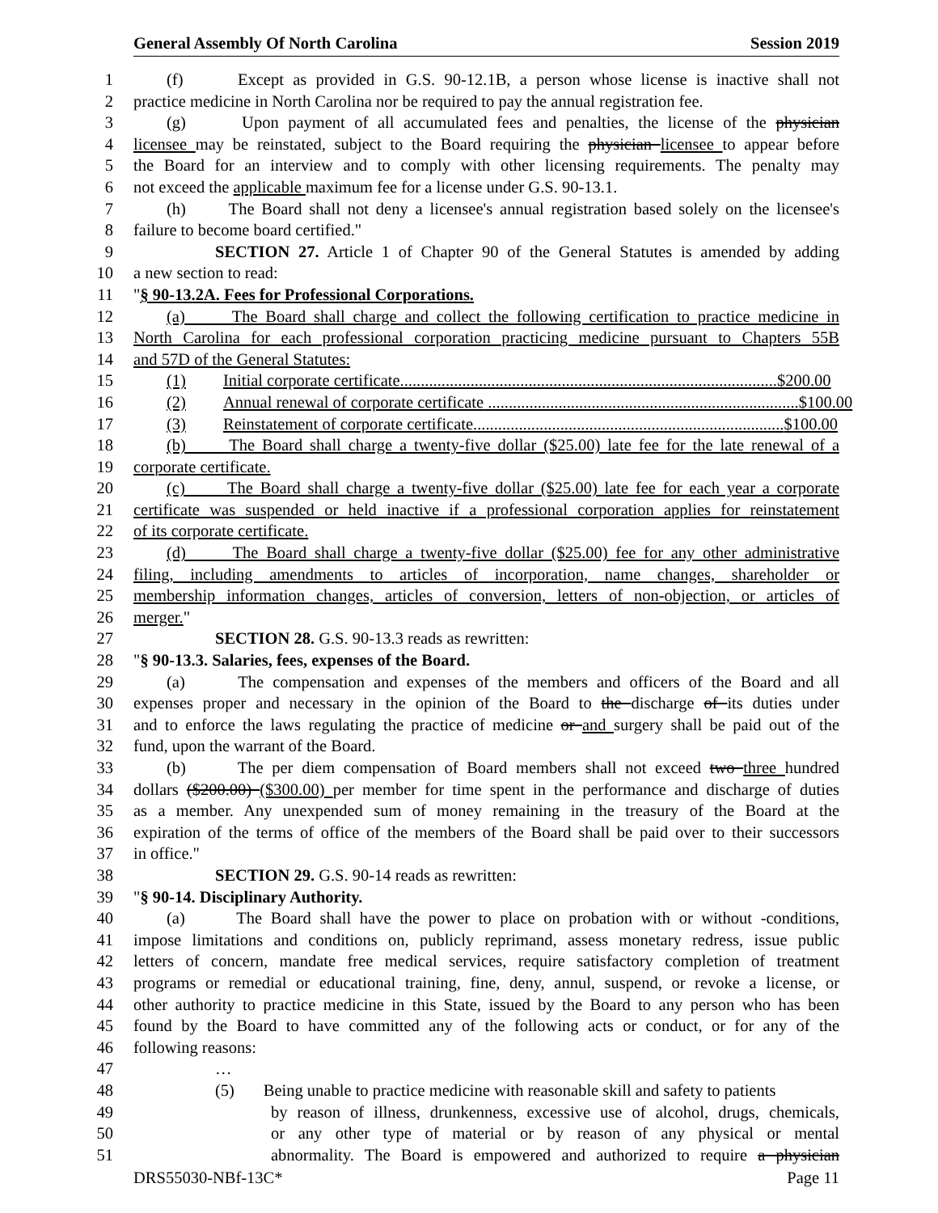General Assembly Of North Carolina Session 2019
1 (f) Except as provided in G.S. 90-12.1B, a person whose license is inactive shall not
2 practice medicine in North Carolina nor be required to pay the annual registration fee.
3 (g) Upon payment of all accumulated fees and penalties, the license of the physician
4 licensee may be reinstated, subject to the Board requiring the physician licensee to appear before
5 the Board for an interview and to comply with other licensing requirements. The penalty may
6 not exceed the applicable maximum fee for a license under G.S. 90-13.1.
7 (h) The Board shall not deny a licensee's annual registration based solely on the licensee's
8 failure to become board certified."
9 SECTION 27. Article 1 of Chapter 90 of the General Statutes is amended by adding
10 a new section to read:
11 "§ 90-13.2A. Fees for Professional Corporations.
12 (a) The Board shall charge and collect the following certification to practice medicine in
13 North Carolina for each professional corporation practicing medicine pursuant to Chapters 55B
14 and 57D of the General Statutes:
15 (1) Initial corporate certificate........................................................................................... $200.00
16 (2) Annual renewal of corporate certificate ........................................................................... $100.00
17 (3) Reinstatement of corporate certificate........................................................................... $100.00
18 (b) The Board shall charge a twenty-five dollar ($25.00) late fee for the late renewal of a
19 corporate certificate.
20 (c) The Board shall charge a twenty-five dollar ($25.00) late fee for each year a corporate
21 certificate was suspended or held inactive if a professional corporation applies for reinstatement
22 of its corporate certificate.
23 (d) The Board shall charge a twenty-five dollar ($25.00) fee for any other administrative
24 filing, including amendments to articles of incorporation, name changes, shareholder or
25 membership information changes, articles of conversion, letters of non-objection, or articles of
26 merger."
27 SECTION 28. G.S. 90-13.3 reads as rewritten:
28 "§ 90-13.3. Salaries, fees, expenses of the Board.
29 (a) The compensation and expenses of the members and officers of the Board and all
30 expenses proper and necessary in the opinion of the Board to the discharge of its duties under
31 and to enforce the laws regulating the practice of medicine or and surgery shall be paid out of the
32 fund, upon the warrant of the Board.
33 (b) The per diem compensation of Board members shall not exceed two three hundred
34 dollars ($200.00) ($300.00) per member for time spent in the performance and discharge of duties
35 as a member. Any unexpended sum of money remaining in the treasury of the Board at the
36 expiration of the terms of office of the members of the Board shall be paid over to their successors
37 in office."
38 SECTION 29. G.S. 90-14 reads as rewritten:
39 "§ 90-14. Disciplinary Authority.
40 (a) The Board shall have the power to place on probation with or without -conditions,
41 impose limitations and conditions on, publicly reprimand, assess monetary redress, issue public
42 letters of concern, mandate free medical services, require satisfactory completion of treatment
43 programs or remedial or educational training, fine, deny, annul, suspend, or revoke a license, or
44 other authority to practice medicine in this State, issued by the Board to any person who has been
45 found by the Board to have committed any of the following acts or conduct, or for any of the
46 following reasons:
47 …
48 (5) Being unable to practice medicine with reasonable skill and safety to patients
49 by reason of illness, drunkenness, excessive use of alcohol, drugs, chemicals,
50 or any other type of material or by reason of any physical or mental
51 abnormality. The Board is empowered and authorized to require a physician
DRS55030-NBf-13C* Page 11